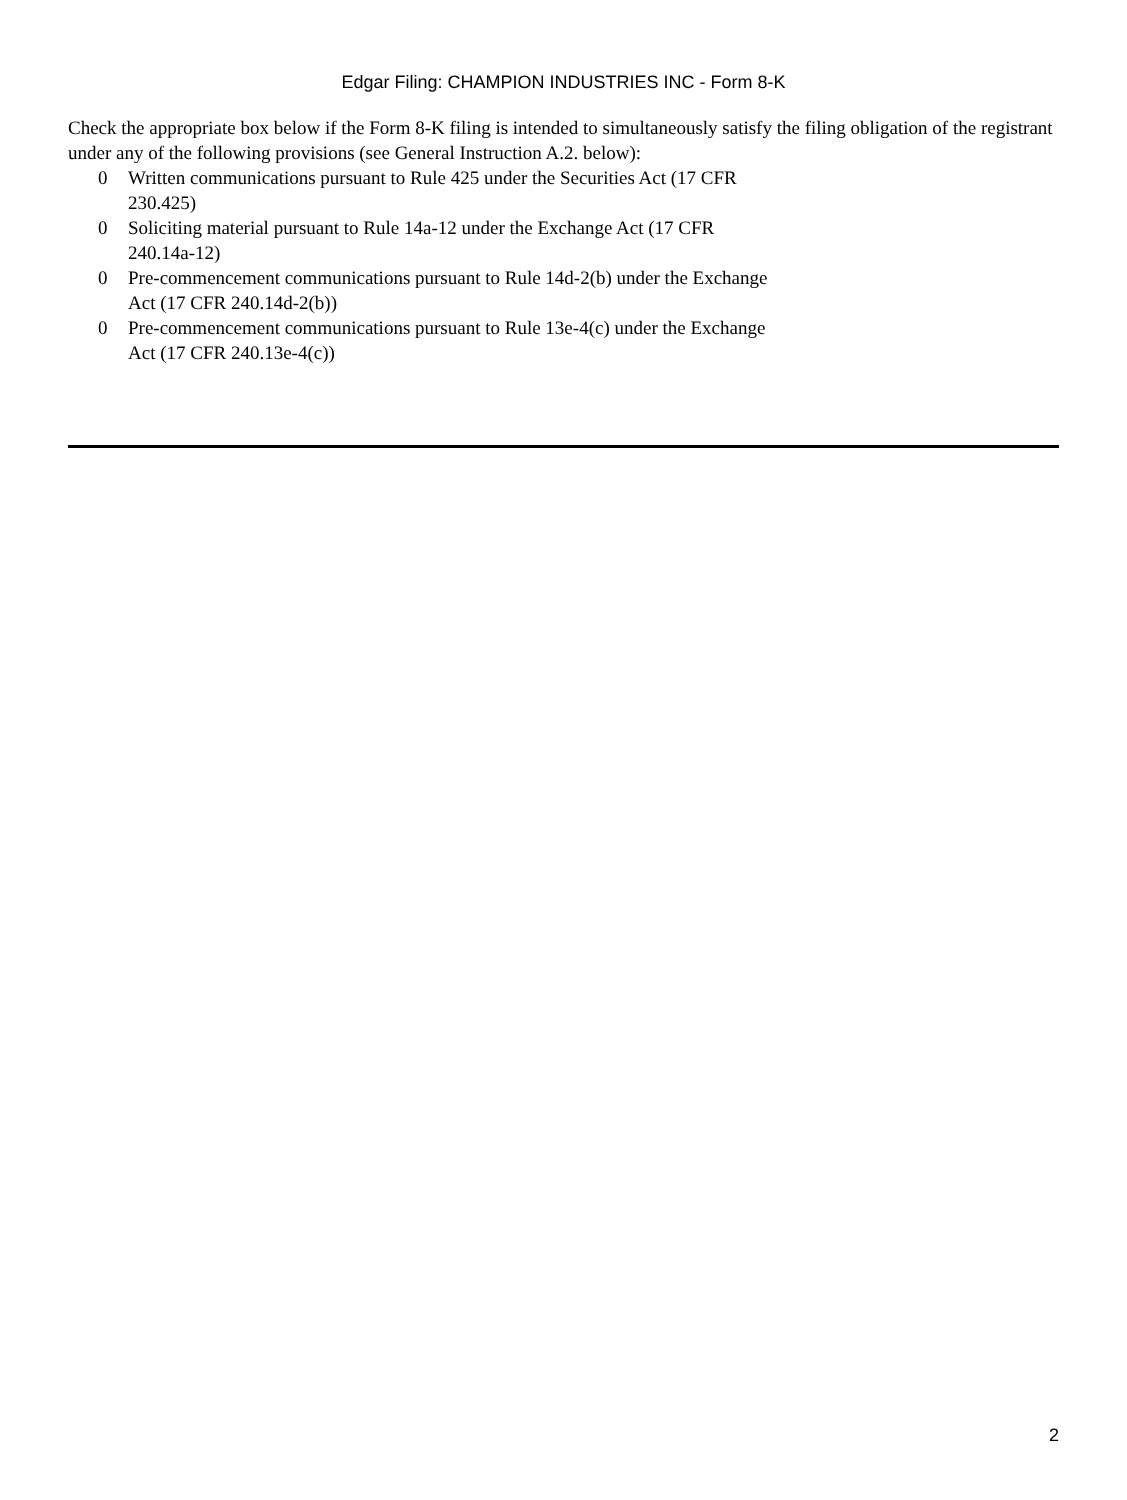Edgar Filing: CHAMPION INDUSTRIES INC - Form 8-K
Check the appropriate box below if the Form 8-K filing is intended to simultaneously satisfy the filing obligation of the registrant under any of the following provisions (see General Instruction A.2. below):
0 Written communications pursuant to Rule 425 under the Securities Act (17 CFR 230.425)
0 Soliciting material pursuant to Rule 14a-12 under the Exchange Act (17 CFR 240.14a-12)
0 Pre-commencement communications pursuant to Rule 14d-2(b) under the Exchange Act (17 CFR 240.14d-2(b))
0 Pre-commencement communications pursuant to Rule 13e-4(c) under the Exchange Act (17 CFR 240.13e-4(c))
2